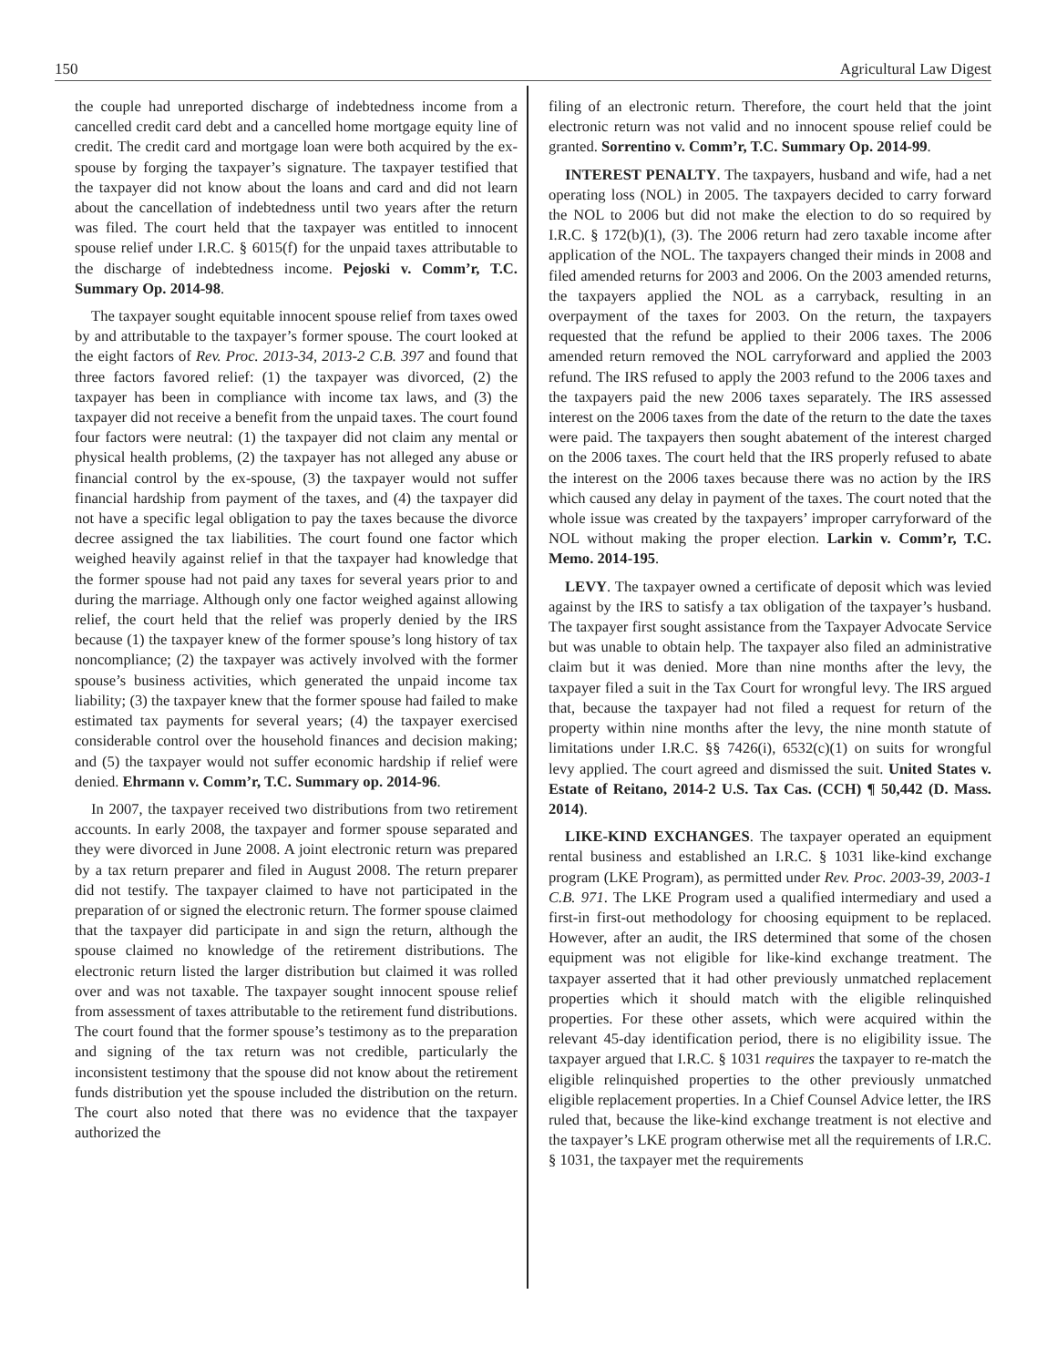150 Agricultural Law Digest
the couple had unreported discharge of indebtedness income from a cancelled credit card debt and a cancelled home mortgage equity line of credit. The credit card and mortgage loan were both acquired by the ex-spouse by forging the taxpayer’s signature. The taxpayer testified that the taxpayer did not know about the loans and card and did not learn about the cancellation of indebtedness until two years after the return was filed. The court held that the taxpayer was entitled to innocent spouse relief under I.R.C. § 6015(f) for the unpaid taxes attributable to the discharge of indebtedness income. Pejoski v. Comm’r, T.C. Summary Op. 2014-98.
The taxpayer sought equitable innocent spouse relief from taxes owed by and attributable to the taxpayer’s former spouse. The court looked at the eight factors of Rev. Proc. 2013-34, 2013-2 C.B. 397 and found that three factors favored relief: (1) the taxpayer was divorced, (2) the taxpayer has been in compliance with income tax laws, and (3) the taxpayer did not receive a benefit from the unpaid taxes. The court found four factors were neutral: (1) the taxpayer did not claim any mental or physical health problems, (2) the taxpayer has not alleged any abuse or financial control by the ex-spouse, (3) the taxpayer would not suffer financial hardship from payment of the taxes, and (4) the taxpayer did not have a specific legal obligation to pay the taxes because the divorce decree assigned the tax liabilities. The court found one factor which weighed heavily against relief in that the taxpayer had knowledge that the former spouse had not paid any taxes for several years prior to and during the marriage. Although only one factor weighed against allowing relief, the court held that the relief was properly denied by the IRS because (1) the taxpayer knew of the former spouse’s long history of tax noncompliance; (2) the taxpayer was actively involved with the former spouse’s business activities, which generated the unpaid income tax liability; (3) the taxpayer knew that the former spouse had failed to make estimated tax payments for several years; (4) the taxpayer exercised considerable control over the household finances and decision making; and (5) the taxpayer would not suffer economic hardship if relief were denied. Ehrmann v. Comm’r, T.C. Summary op. 2014-96.
In 2007, the taxpayer received two distributions from two retirement accounts. In early 2008, the taxpayer and former spouse separated and they were divorced in June 2008. A joint electronic return was prepared by a tax return preparer and filed in August 2008. The return preparer did not testify. The taxpayer claimed to have not participated in the preparation of or signed the electronic return. The former spouse claimed that the taxpayer did participate in and sign the return, although the spouse claimed no knowledge of the retirement distributions. The electronic return listed the larger distribution but claimed it was rolled over and was not taxable. The taxpayer sought innocent spouse relief from assessment of taxes attributable to the retirement fund distributions. The court found that the former spouse’s testimony as to the preparation and signing of the tax return was not credible, particularly the inconsistent testimony that the spouse did not know about the retirement funds distribution yet the spouse included the distribution on the return. The court also noted that there was no evidence that the taxpayer authorized the
filing of an electronic return. Therefore, the court held that the joint electronic return was not valid and no innocent spouse relief could be granted. Sorrentino v. Comm’r, T.C. Summary Op. 2014-99.
INTEREST PENALTY. The taxpayers, husband and wife, had a net operating loss (NOL) in 2005. The taxpayers decided to carry forward the NOL to 2006 but did not make the election to do so required by I.R.C. § 172(b)(1), (3). The 2006 return had zero taxable income after application of the NOL. The taxpayers changed their minds in 2008 and filed amended returns for 2003 and 2006. On the 2003 amended returns, the taxpayers applied the NOL as a carryback, resulting in an overpayment of the taxes for 2003. On the return, the taxpayers requested that the refund be applied to their 2006 taxes. The 2006 amended return removed the NOL carryforward and applied the 2003 refund. The IRS refused to apply the 2003 refund to the 2006 taxes and the taxpayers paid the new 2006 taxes separately. The IRS assessed interest on the 2006 taxes from the date of the return to the date the taxes were paid. The taxpayers then sought abatement of the interest charged on the 2006 taxes. The court held that the IRS properly refused to abate the interest on the 2006 taxes because there was no action by the IRS which caused any delay in payment of the taxes. The court noted that the whole issue was created by the taxpayers’ improper carryforward of the NOL without making the proper election. Larkin v. Comm’r, T.C. Memo. 2014-195.
LEVY. The taxpayer owned a certificate of deposit which was levied against by the IRS to satisfy a tax obligation of the taxpayer’s husband. The taxpayer first sought assistance from the Taxpayer Advocate Service but was unable to obtain help. The taxpayer also filed an administrative claim but it was denied. More than nine months after the levy, the taxpayer filed a suit in the Tax Court for wrongful levy. The IRS argued that, because the taxpayer had not filed a request for return of the property within nine months after the levy, the nine month statute of limitations under I.R.C. §§ 7426(i), 6532(c)(1) on suits for wrongful levy applied. The court agreed and dismissed the suit. United States v. Estate of Reitano, 2014-2 U.S. Tax Cas. (CCH) ¶ 50,442 (D. Mass. 2014).
LIKE-KIND EXCHANGES. The taxpayer operated an equipment rental business and established an I.R.C. § 1031 like-kind exchange program (LKE Program), as permitted under Rev. Proc. 2003-39, 2003-1 C.B. 971. The LKE Program used a qualified intermediary and used a first-in first-out methodology for choosing equipment to be replaced. However, after an audit, the IRS determined that some of the chosen equipment was not eligible for like-kind exchange treatment. The taxpayer asserted that it had other previously unmatched replacement properties which it should match with the eligible relinquished properties. For these other assets, which were acquired within the relevant 45-day identification period, there is no eligibility issue. The taxpayer argued that I.R.C. § 1031 requires the taxpayer to re-match the eligible relinquished properties to the other previously unmatched eligible replacement properties. In a Chief Counsel Advice letter, the IRS ruled that, because the like-kind exchange treatment is not elective and the taxpayer’s LKE program otherwise met all the requirements of I.R.C. § 1031, the taxpayer met the requirements